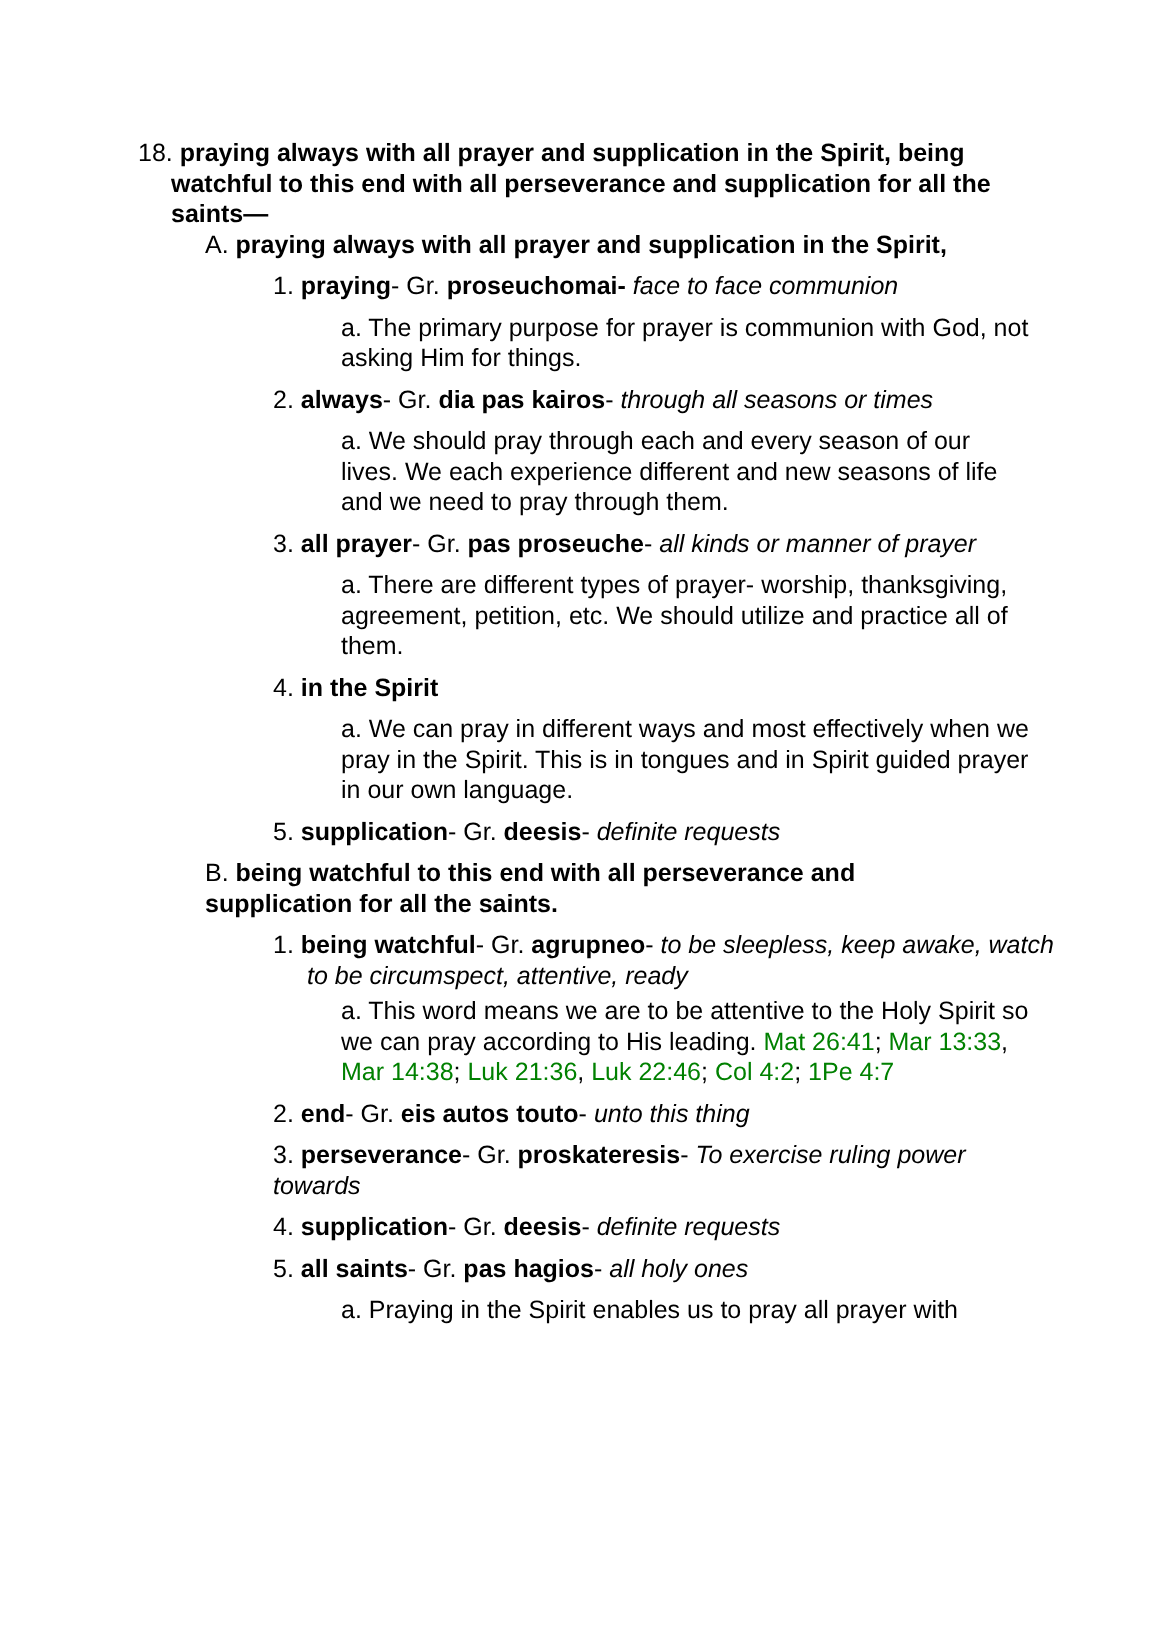18. praying always with all prayer and supplication in the Spirit, being watchful to this end with all perseverance and supplication for all the saints—
A. praying always with all prayer and supplication in the Spirit,
1. praying- Gr. proseuchomai- face to face communion
a. The primary purpose for prayer is communion with God, not asking Him for things.
2. always- Gr. dia pas kairos- through all seasons or times
a. We should pray through each and every season of our lives. We each experience different and new seasons of life and we need to pray through them.
3. all prayer- Gr. pas proseuche- all kinds or manner of prayer
a. There are different types of prayer- worship, thanksgiving, agreement, petition, etc. We should utilize and practice all of them.
4. in the Spirit
a. We can pray in different ways and most effectively when we pray in the Spirit. This is in tongues and in Spirit guided prayer in our own language.
5. supplication- Gr. deesis- definite requests
B. being watchful to this end with all perseverance and supplication for all the saints.
1. being watchful- Gr. agrupneo- to be sleepless, keep awake, watch to be circumspect, attentive, ready
a. This word means we are to be attentive to the Holy Spirit so we can pray according to His leading. Mat 26:41; Mar 13:33, Mar 14:38; Luk 21:36, Luk 22:46; Col 4:2; 1Pe 4:7
2. end- Gr. eis autos touto- unto this thing
3. perseverance- Gr. proskateresis- To exercise ruling power towards
4. supplication- Gr. deesis- definite requests
5. all saints- Gr. pas hagios- all holy ones
a. Praying in the Spirit enables us to pray all prayer with